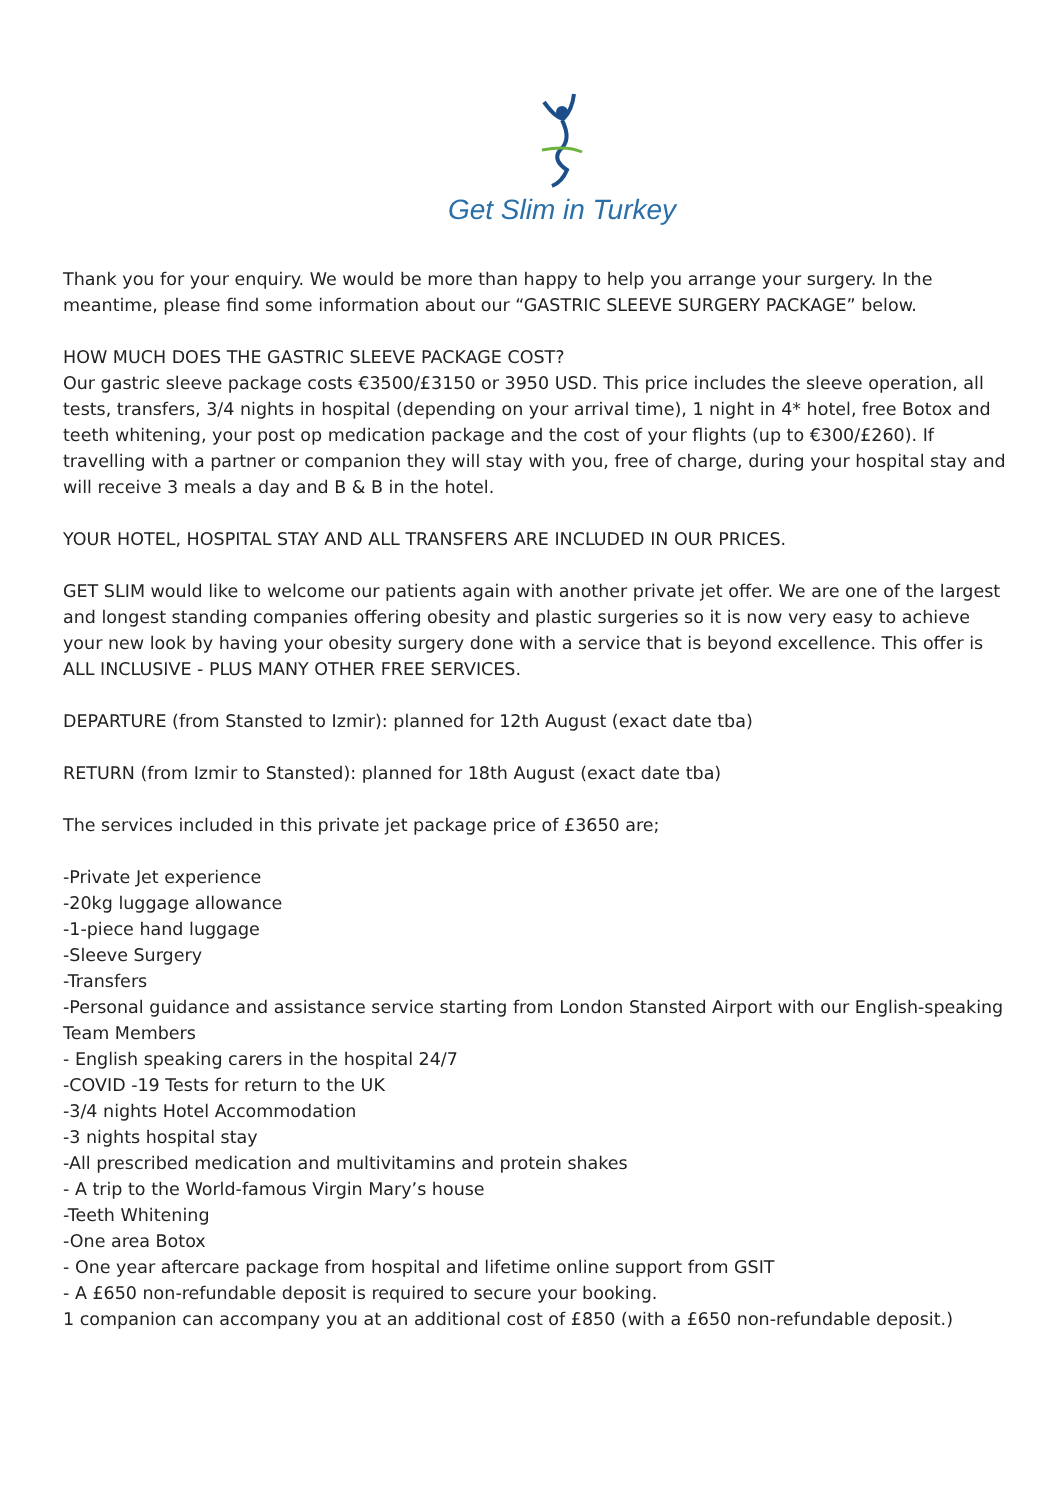Get Slim in Turkey
Thank you for your enquiry. We would be more than happy to help you arrange your surgery. In the meantime, please find some information about our “GASTRIC SLEEVE SURGERY PACKAGE” below.
HOW MUCH DOES THE GASTRIC SLEEVE PACKAGE COST?
Our gastric sleeve package costs €3500/£3150 or 3950 USD. This price includes the sleeve operation, all tests, transfers, 3/4 nights in hospital (depending on your arrival time), 1 night in 4* hotel, free Botox and teeth whitening, your post op medication package and the cost of your flights (up to €300/£260). If travelling with a partner or companion they will stay with you, free of charge, during your hospital stay and will receive 3 meals a day and B & B in the hotel.
YOUR HOTEL, HOSPITAL STAY AND ALL TRANSFERS ARE INCLUDED IN OUR PRICES.
GET SLIM would like to welcome our patients again with another private jet offer. We are one of the largest and longest standing companies offering obesity and plastic surgeries so it is now very easy to achieve your new look by having your obesity surgery done with a service that is beyond excellence. This offer is ALL INCLUSIVE - PLUS MANY OTHER FREE SERVICES.
DEPARTURE (from Stansted to Izmir): planned for 12th August (exact date tba)
RETURN (from Izmir to Stansted): planned for 18th August (exact date tba)
The services included in this private jet package price of £3650 are;
-Private Jet experience
-20kg luggage allowance
-1-piece hand luggage
-Sleeve Surgery
-Transfers
-Personal guidance and assistance service starting from London Stansted Airport with our English-speaking Team Members
- English speaking carers in the hospital 24/7
-COVID -19 Tests for return to the UK
-3/4 nights Hotel Accommodation
-3 nights hospital stay
-All prescribed medication and multivitamins and protein shakes
- A trip to the World-famous Virgin Mary’s house
-Teeth Whitening
-One area Botox
- One year aftercare package from hospital and lifetime online support from GSIT
- A £650 non-refundable deposit is required to secure your booking.
1 companion can accompany you at an additional cost of £850 (with a £650 non-refundable deposit.)